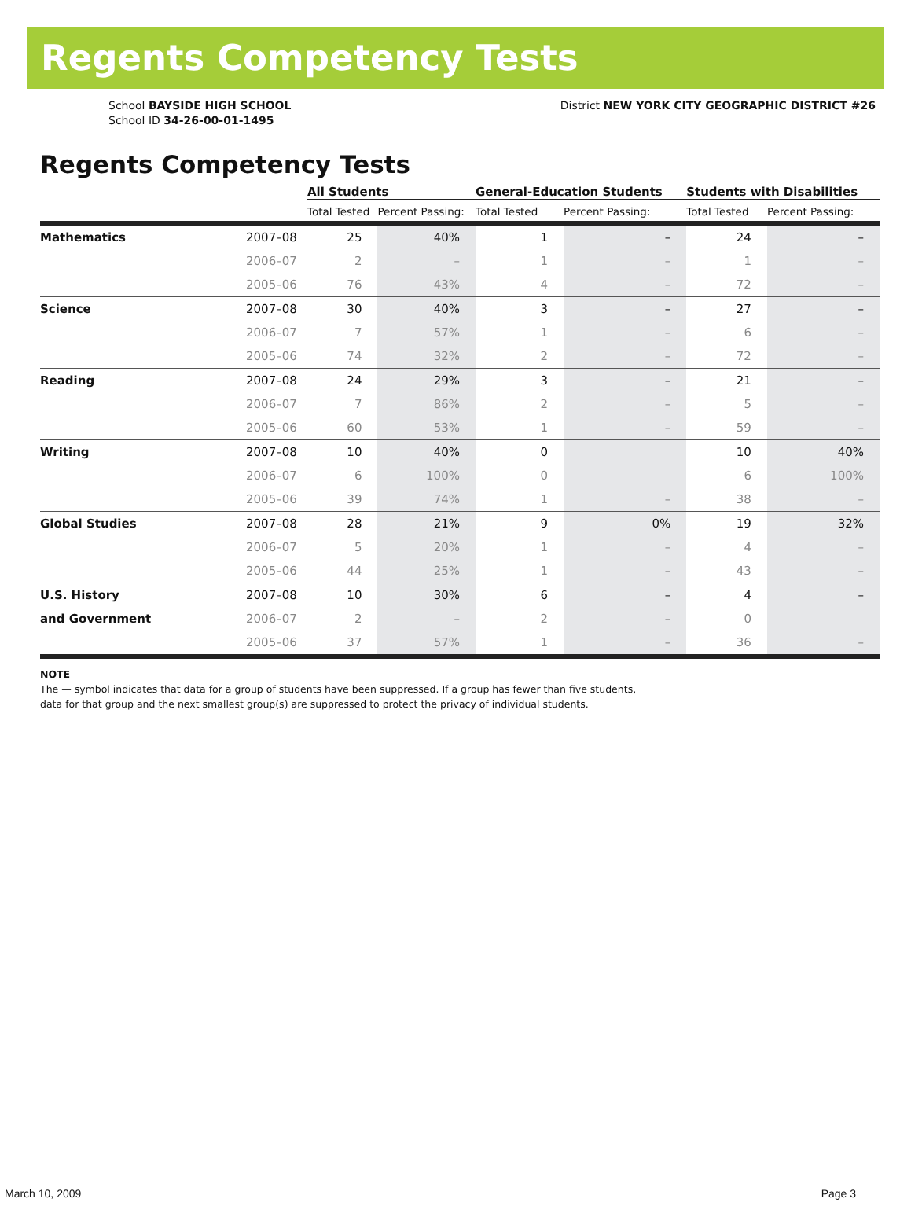Regents Competency Tests
School BAYSIDE HIGH SCHOOL
School ID 34-26-00-01-1495
District NEW YORK CITY GEOGRAPHIC DISTRICT #26
Regents Competency Tests
| | | All Students | | General-Education Students | | Students with Disabilities | |
| --- | --- | --- | --- | --- | --- | --- | --- |
| | | Total Tested | Percent Passing: | Total Tested | Percent Passing: | Total Tested | Percent Passing: |
| Mathematics | 2007–08 | 25 | 40% | 1 | – | 24 | – |
| | 2006–07 | 2 | – | 1 | – | 1 | – |
| | 2005–06 | 76 | 43% | 4 | – | 72 | – |
| Science | 2007–08 | 30 | 40% | 3 | – | 27 | – |
| | 2006–07 | 7 | 57% | 1 | – | 6 | – |
| | 2005–06 | 74 | 32% | 2 | – | 72 | – |
| Reading | 2007–08 | 24 | 29% | 3 | – | 21 | – |
| | 2006–07 | 7 | 86% | 2 | – | 5 | – |
| | 2005–06 | 60 | 53% | 1 | – | 59 | – |
| Writing | 2007–08 | 10 | 40% | 0 | | 10 | 40% |
| | 2006–07 | 6 | 100% | 0 | | 6 | 100% |
| | 2005–06 | 39 | 74% | 1 | – | 38 | – |
| Global Studies | 2007–08 | 28 | 21% | 9 | 0% | 19 | 32% |
| | 2006–07 | 5 | 20% | 1 | – | 4 | – |
| | 2005–06 | 44 | 25% | 1 | – | 43 | – |
| U.S. History | 2007–08 | 10 | 30% | 6 | – | 4 | – |
| and Government | 2006–07 | 2 | – | 2 | – | 0 | |
| | 2005–06 | 37 | 57% | 1 | – | 36 | – |
NOTE
The — symbol indicates that data for a group of students have been suppressed. If a group has fewer than five students,
data for that group and the next smallest group(s) are suppressed to protect the privacy of individual students.
March 10, 2009 Page 3